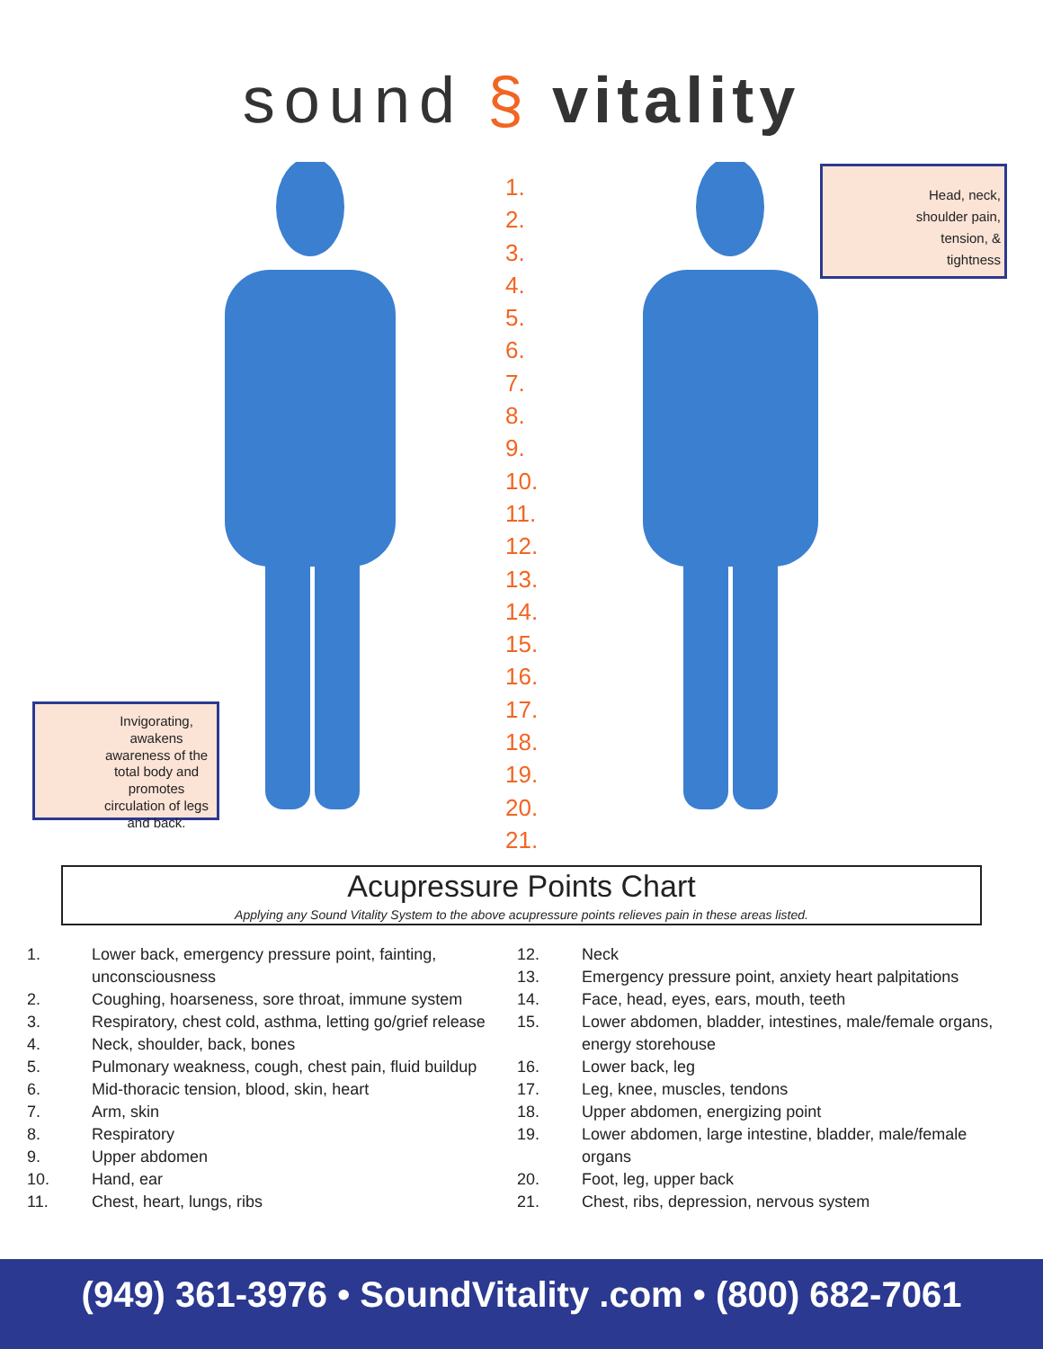sound § vitality
1.
2.
3.
4.
5.
6.
7.
8.
9.
10.
11.
12.
13.
14.
15.
16.
17.
18.
19.
20.
21.
Head, neck,
shoulder pain,
tension, &
tightness
Invigorating, awakens awareness of the total body and promotes circulation of legs and back.
Acupressure Points Chart
Applying any Sound Vitality System to the above acupressure points relieves pain in these areas listed.
1. Lower back, emergency pressure point, fainting, unconsciousness
2. Coughing, hoarseness, sore throat, immune system
3. Respiratory, chest cold, asthma, letting go/grief release
4. Neck, shoulder, back, bones
5. Pulmonary weakness, cough, chest pain, fluid buildup
6. Mid-thoracic tension, blood, skin, heart
7. Arm, skin
8. Respiratory
9. Upper abdomen
10. Hand, ear
11. Chest, heart, lungs, ribs
12. Neck
13. Emergency pressure point, anxiety heart palpitations
14. Face, head, eyes, ears, mouth, teeth
15. Lower abdomen, bladder, intestines, male/female organs, energy storehouse
16. Lower back, leg
17. Leg, knee, muscles, tendons
18. Upper abdomen, energizing point
19. Lower abdomen, large intestine, bladder, male/female organs
20. Foot, leg, upper back
21. Chest, ribs, depression, nervous system
(949) 361-3976 • SoundVitality .com • (800) 682-7061